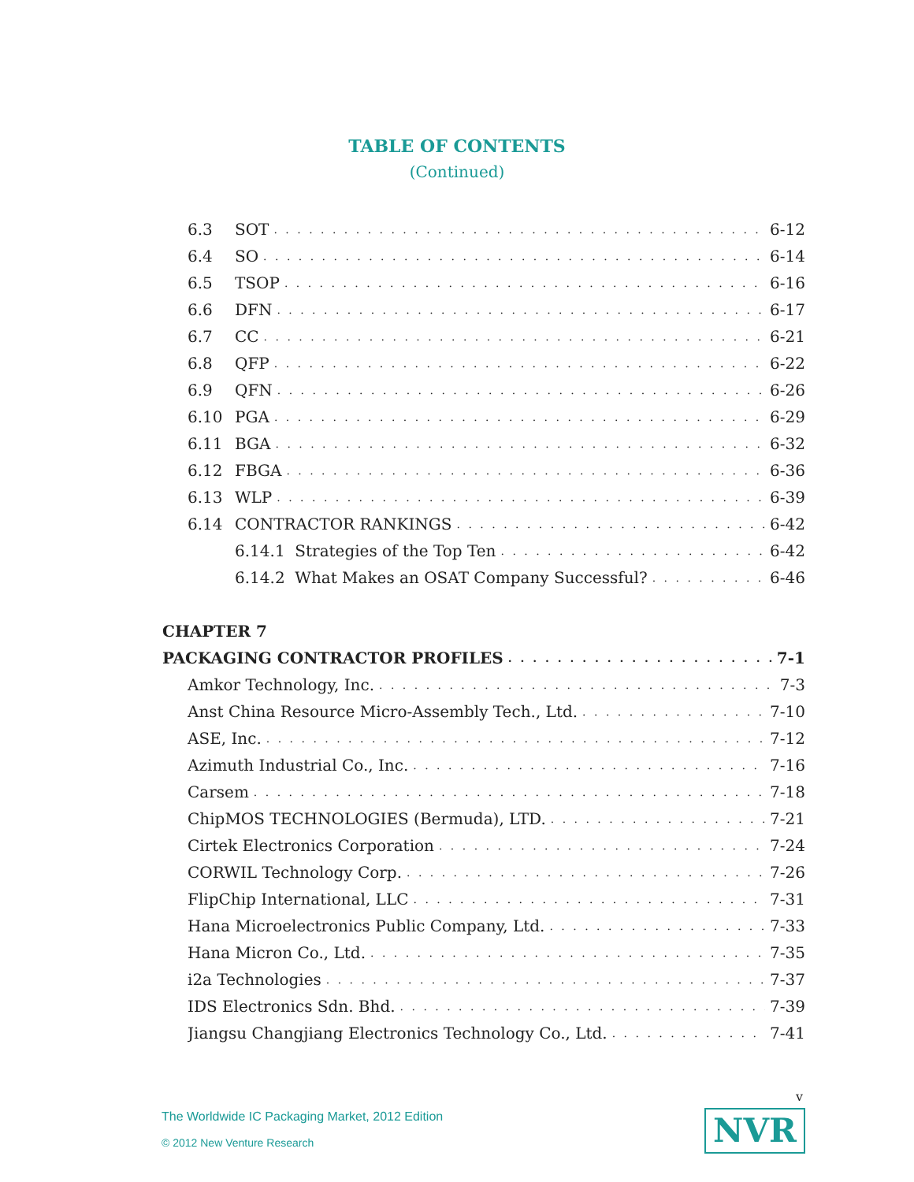TABLE OF CONTENTS
(Continued)
6.3 SOT 6-12
6.4 SO 6-14
6.5 TSOP 6-16
6.6 DFN 6-17
6.7 CC 6-21
6.8 QFP 6-22
6.9 QFN 6-26
6.10 PGA 6-29
6.11 BGA 6-32
6.12 FBGA 6-36
6.13 WLP 6-39
6.14 CONTRACTOR RANKINGS 6-42
6.14.1 Strategies of the Top Ten 6-42
6.14.2 What Makes an OSAT Company Successful? 6-46
CHAPTER 7
PACKAGING CONTRACTOR PROFILES 7-1
Amkor Technology, Inc. 7-3
Anst China Resource Micro-Assembly Tech., Ltd. 7-10
ASE, Inc. 7-12
Azimuth Industrial Co., Inc. 7-16
Carsem 7-18
ChipMOS TECHNOLOGIES (Bermuda), LTD. 7-21
Cirtek Electronics Corporation 7-24
CORWIL Technology Corp. 7-26
FlipChip International, LLC 7-31
Hana Microelectronics Public Company, Ltd. 7-33
Hana Micron Co., Ltd. 7-35
i2a Technologies 7-37
IDS Electronics Sdn. Bhd. 7-39
Jiangsu Changjiang Electronics Technology Co., Ltd. 7-41
v
The Worldwide IC Packaging Market, 2012 Edition
© 2012 New Venture Research
NVR